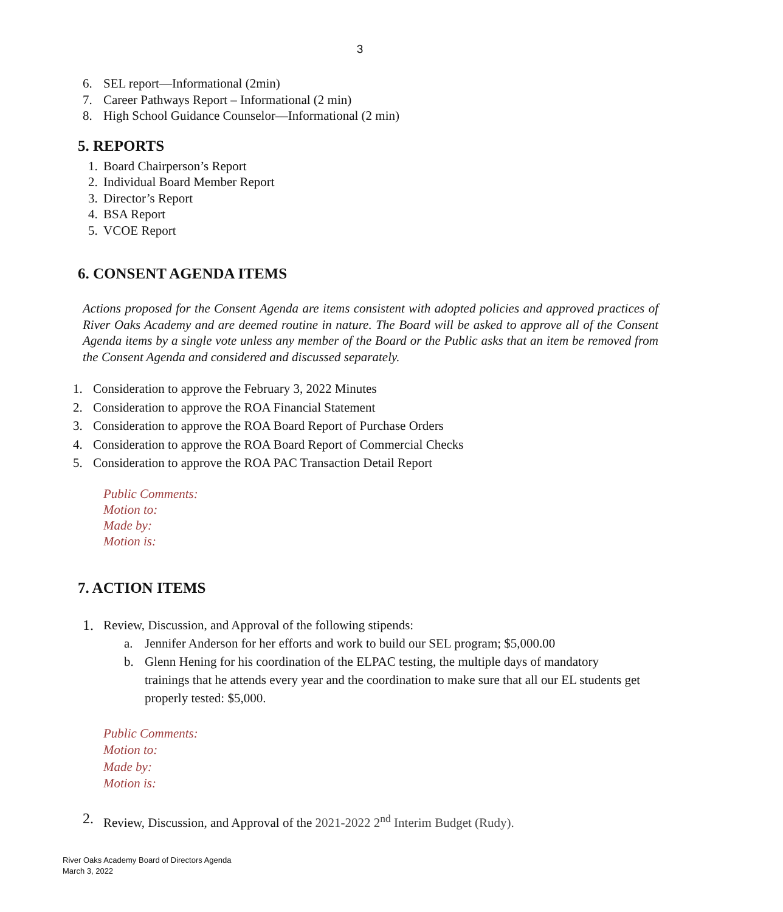3
6. SEL report—Informational (2min)
7. Career Pathways Report – Informational (2 min)
8. High School Guidance Counselor—Informational (2 min)
5. REPORTS
1. Board Chairperson’s Report
2. Individual Board Member Report
3. Director’s Report
4. BSA Report
5. VCOE Report
6. CONSENT AGENDA ITEMS
Actions proposed for the Consent Agenda are items consistent with adopted policies and approved practices of River Oaks Academy and are deemed routine in nature. The Board will be asked to approve all of the Consent Agenda items by a single vote unless any member of the Board or the Public asks that an item be removed from the Consent Agenda and considered and discussed separately.
1. Consideration to approve the February 3, 2022 Minutes
2. Consideration to approve the ROA Financial Statement
3. Consideration to approve the ROA Board Report of Purchase Orders
4. Consideration to approve the ROA Board Report of Commercial Checks
5. Consideration to approve the ROA PAC Transaction Detail Report
Public Comments:
Motion to:
Made by:
Motion is:
7. ACTION ITEMS
1. Review, Discussion, and Approval of the following stipends:
a. Jennifer Anderson for her efforts and work to build our SEL program; $5,000.00
b. Glenn Hening for his coordination of the ELPAC testing, the multiple days of mandatory trainings that he attends every year and the coordination to make sure that all our EL students get properly tested: $5,000.
Public Comments:
Motion to:
Made by:
Motion is:
2. Review, Discussion, and Approval of the 2021-2022 2<sup>nd</sup> Interim Budget (Rudy).
River Oaks Academy Board of Directors Agenda
March 3, 2022